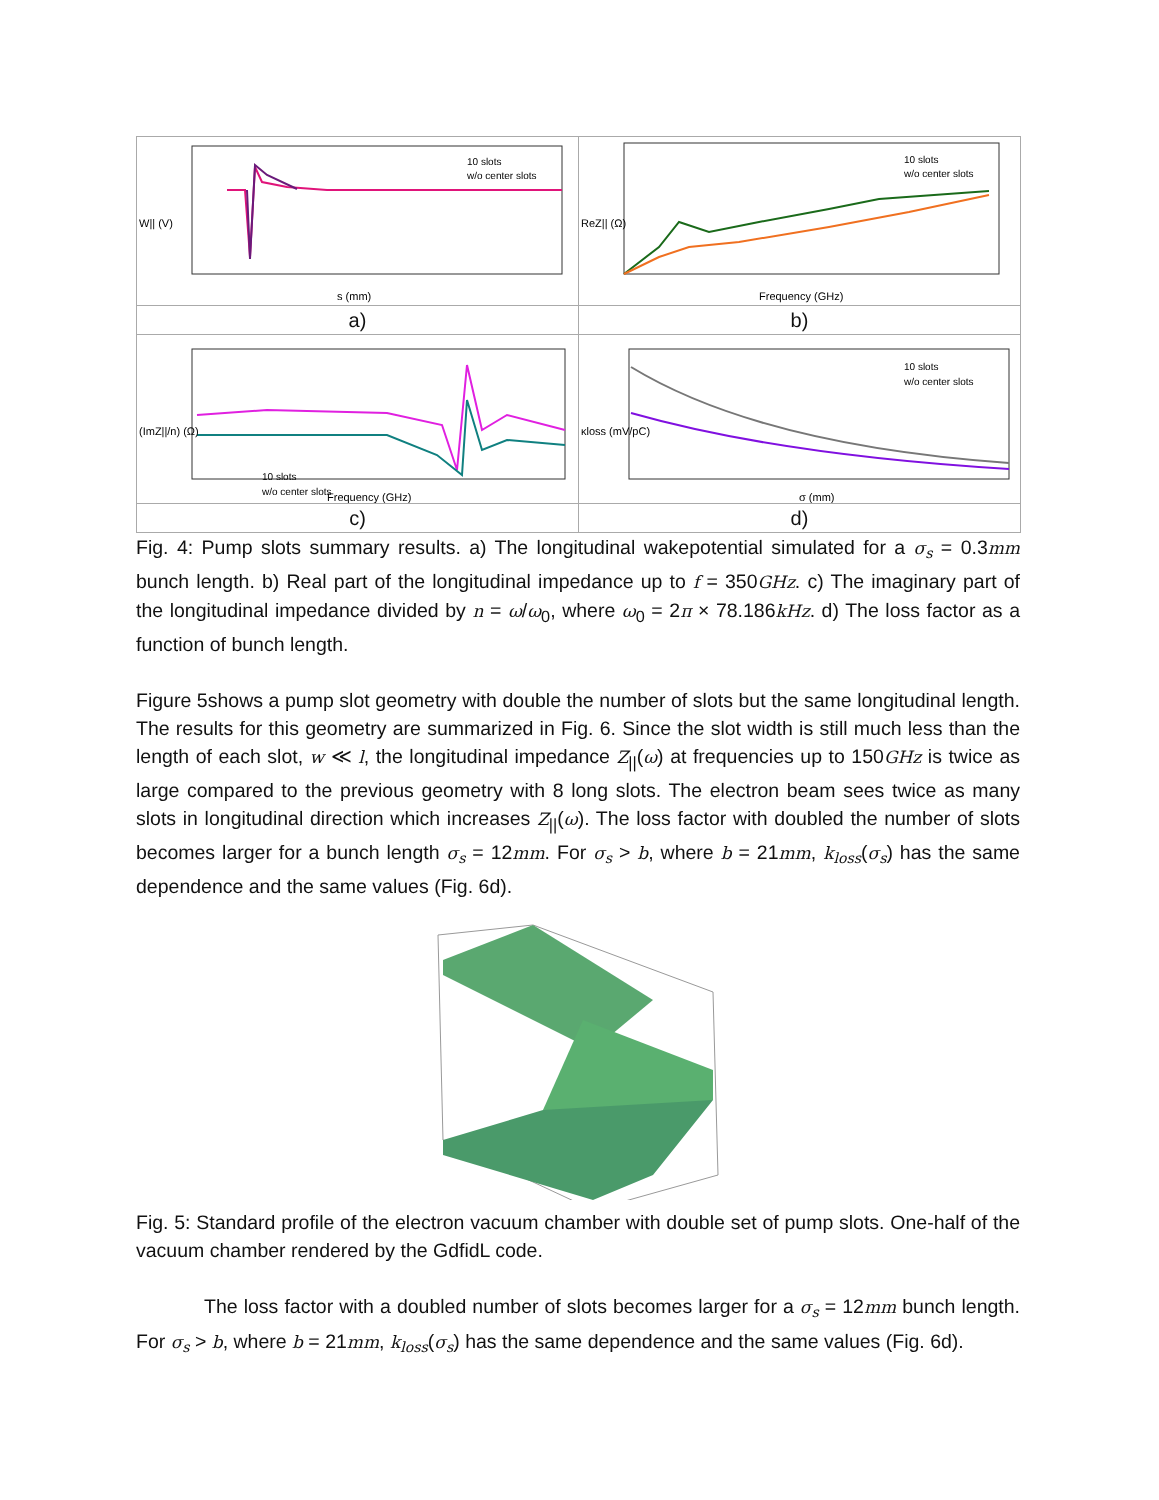| 10 slots w/o center slots s (mm) W// (V) | 10 slots w/o center slots Frequency (GHz) ReZ// (Ω) |
| a) | b) |
| 10 slots w/o center slots Frequency (GHz) (ImZ///n) (Ω) | 10 slots w/o center slots σ (mm) κloss (mV/pC) |
| c) | d) |
Fig. 4: Pump slots summary results. a) The longitudinal wakepotential simulated for a σ<sub>s</sub> = 0.3mm bunch length. b) Real part of the longitudinal impedance up to f = 350GHz. c) The imaginary part of the longitudinal impedance divided by n = ω/ω<sub>0</sub>, where ω<sub>0</sub> = 2π × 78.186kHz. d) The loss factor as a function of bunch length.
Figure 5shows a pump slot geometry with double the number of slots but the same longitudinal length. The results for this geometry are summarized in Fig. 6. Since the slot width is still much less than the length of each slot, w ≪ l, the longitudinal impedance Z<sub>||</sub>(ω) at frequencies up to 150GHz is twice as large compared to the previous geometry with 8 long slots. The electron beam sees twice as many slots in longitudinal direction which increases Z<sub>||</sub>(ω). The loss factor with doubled the number of slots becomes larger for a bunch length σ<sub>s</sub> = 12mm. For σ<sub>s</sub> > b, where b = 21mm, k<sub>loss</sub>(σ<sub>s</sub>) has the same dependence and the same values (Fig. 6d).
Fig. 5: Standard profile of the electron vacuum chamber with double set of pump slots. One-half of the vacuum chamber rendered by the GdfidL code.
The loss factor with a doubled number of slots becomes larger for a σ<sub>s</sub> = 12mm bunch length. For σ<sub>s</sub> > b, where b = 21mm, k<sub>loss</sub>(σ<sub>s</sub>) has the same dependence and the same values (Fig. 6d).